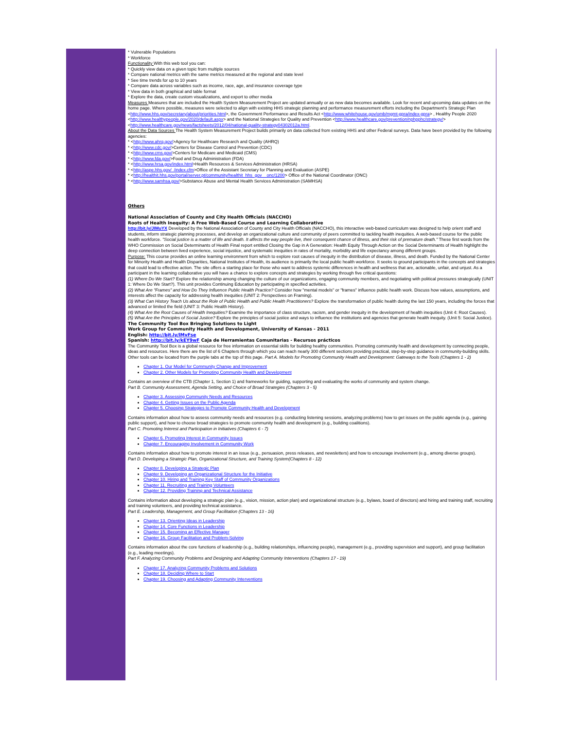* Vulnerable Populations
* Workforce
Functionality With this web tool you can:
* Quickly view data on a given topic from multiple sources
* Compare national metrics with the same metrics measured at the regional and state level
* See time trends for up to 10 years
* Compare data across variables such as income, race, age, and insurance coverage type
* View data in both graphical and table format
* Explore the data, create custom visualizations, and export to other media
Measures Measures that are included the Health System Measurement Project are updated annually or as new data becomes available. Look for recent and upcoming data updates on the home page. Where possible, measures were selected to align with existing HHS strategic planning and performance measurement efforts including the Department's Strategic Plan <http://www.hhs.gov/secretary/about/priorities.html>, the Government Performance and Results Act <http://www.whitehouse.gov/omb/mgmt-gpra/index-gpra> , Healthy People 2020 <http://www.healthypeople.gov/2020/default.aspx> and the National Strategies for Quality and Prevention <http://www.healthcare.gov/prevention/nphpphc/strategy/> <http://www.healthcare.gov/news/factsheets/2012/04/national-quality-strategy04302012a.html.
About the Data Sources The Health System Measurement Project builds primarily on data collected from existing HHS and other Federal surveys. Data have been provided by the following agencies:
* <http://www.ahrq.gov/>Agency for Healthcare Research and Quality (AHRQ)
* <http://www.cdc.gov/>Centers for Disease Control and Prevention (CDC)
* <http://www.cms.gov/>Centers for Medicare and Medicaid (CMS)
* <http://www.fda.gov/>Food and Drug Administration (FDA)
* <http://www.hrsa.gov/index.html>Health Resources & Services Administration (HRSA)
* <http://aspe.hhs.gov/_/index.cfm>Office of the Assistant Secretary for Planning and Evaluation (ASPE)
* <http://healthit.hhs.gov/portal/server.pt/community/healthit_hhs_gov__onc/1200> Office of the National Coordinator (ONC)
* <http://www.samhsa.gov/>Substance Abuse and Mental Health Services Administration (SAMHSA)
Others
National Association of County and City Health Officials (NACCHO)
Roots of Health Inequity: A Free Web-Based Course and Learning Collaborative
http://bit.ly/JIMuYX Developed by the National Association of County and City Health Officials (NACCHO), this interactive web-based curriculum was designed to help orient staff and students, inform strategic planning processes, and develop an organizational culture and community of peers committed to tackling health inequities. A web-based course for the public health workforce. "Social justice is a matter of life and death. It affects the way people live, their consequent chance of illness, and their risk of premature death." These first words from the WHO Commission on Social Determinants of Health Final report entitled Closing the Gap in A Generation: Health Equity Through Action on the Social Determinants of Health highlight the deep connection between lived experience, social injustice, and systematic inequities in rates of mortality, morbidity and life expectancy among different groups.
Purpose: This course provides an online learning environment from which to explore root causes of inequity in the distribution of disease, illness, and death. Funded by the National Center for Minority Health and Health Disparities, National Institutes of Health, its audience is primarily the local public health workforce. It seeks to ground participants in the concepts and strategies that could lead to effective action. The site offers a starting place for those who want to address systemic differences in health and wellness that are, actionable, unfair, and unjust. As a participant in the learning collaborative you will have a chance to explore concepts and strategies by working through five critical questions:
(1) Where Do We Start? Explore the relationship among changing the culture of our organizations, engaging community members, and negotiating with political pressures strategically (UNIT 1: Where Do We Start?). This unit provides Continuing Education by participating in specified activities.
(2) What Are "Frames" and How Do They Influence Public Health Practice? Consider how "mental models" or "frames" influence public health work. Discuss how values, assumptions, and interests affect the capacity for addressing health inequities (UNIT 2: Perspectives on Framing).
(3) What Can History Teach Us about the Role of Public Health and Public Health Practitioners? Explore the transformation of public health during the last 150 years, including the forces that advanced or limited the field (UNIT 3: Public Health History).
(4) What Are the Root Causes of Health Inequities? Examine the importance of class structure, racism, and gender inequity in the development of health inequities (Unit 4: Root Causes).
(5) What Are the Principles of Social Justice? Explore the principles of social justice and ways to influence the institutions and agencies that generate health inequity. (Unit 5: Social Justice).
The Community Tool Box Bringing Solutions to Light
Work Group for Community Health and Development, University of Kansas - 2011
English: http://bit.ly/lMvFse
Spanish: http://bit.ly/kEY9wF Caja de Herramientas Comunitarias - Recursos prácticos
The Community Tool Box is a global resource for free information on essential skills for building healthy communities. Promoting community health and development by connecting people, ideas and resources. Here there are the list of 6 Chapters through which you can reach nearly 300 different sections providing practical, step-by-step guidance in community-building skills. Other tools can be located from the purple tabs at the top of this page. Part A. Models for Promoting Community Health and Development: Gateways to the Tools (Chapters 1 - 2)
Chapter 1. Our Model for Community Change and Improvement
Chapter 2. Other Models for Promoting Community Health and Development
Contains an overview of the CTB (Chapter 1, Section 1) and frameworks for guiding, supporting and evaluating the works of community and system change.
Part B. Community Assessment, Agenda Setting, and Choice of Broad Strategies (Chapters 3 - 5)
Chapter 3. Assessing Community Needs and Resources
Chapter 4. Getting Issues on the Public Agenda
Chapter 5. Choosing Strategies to Promote Community Health and Development
Contains information about how to assess community needs and resources (e.g. conducting listening sessions, analyzing problems) how to get issues on the public agenda (e.g., gaining public support), and how to choose broad strategies to promote community health and development (e.g., building coalitions).
Part C. Promoting Interest and Participation in Initiatives (Chapters 6 - 7)
Chapter 6. Promoting Interest in Community Issues
Chapter 7. Encouraging Involvement in Community Work
Contains information about how to promote interest in an issue (e.g., persuasion, press releases, and newsletters) and how to encourage involvement (e.g., among diverse groups).
Part D. Developing a Strategic Plan, Organizational Structure, and Training System(Chapters 8 - 12)
Chapter 8. Developing a Strategic Plan
Chapter 9. Developing an Organizational Structure for the Initiative
Chapter 10. Hiring and Training Key Staff of Community Organizations
Chapter 11. Recruiting and Training Volunteers
Chapter 12. Providing Training and Technical Assistance
Contains information about developing a strategic plan (e.g., vision, mission, action plan) and organizational structure (e.g., bylaws, board of directors) and hiring and training staff, recruiting and training volunteers, and providing technical assistance.
Part E. Leadership, Management, and Group Facilitation (Chapters 13 - 16)
Chapter 13. Orienting Ideas in Leadership
Chapter 14. Core Functions in Leadership
Chapter 15. Becoming an Effective Manager
Chapter 16. Group Facilitation and Problem-Solving
Contains information about the core functions of leadership (e.g., building relationships, influencing people), management (e.g., providing supervision and support), and group facilitation (e.g., leading meetings).
Part F. Analyzing Community Problems and Designing and Adapting Community Interventions (Chapters 17 - 19)
Chapter 17. Analyzing Community Problems and Solutions
Chapter 18. Deciding Where to Start
Chapter 19. Choosing and Adapting Community Interventions